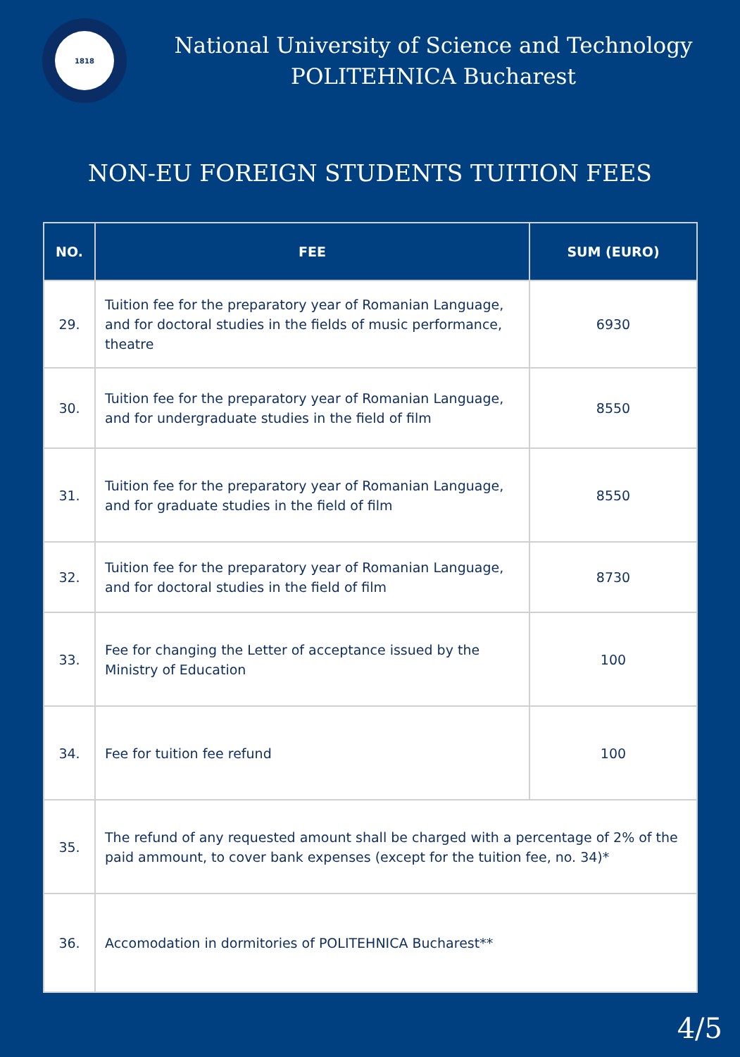1818
National University of Science and Technology
POLITEHNICA Bucharest
NON-EU FOREIGN STUDENTS TUITION FEES
| NO. | FEE | SUM (EURO) |
| --- | --- | --- |
| 29. | Tuition fee for the preparatory year of Romanian Language, and for doctoral studies in the fields of music performance, theatre | 6930 |
| 30. | Tuition fee for the preparatory year of Romanian Language, and for undergraduate studies in the field of film | 8550 |
| 31. | Tuition fee for the preparatory year of Romanian Language, and for graduate studies in the field of film | 8550 |
| 32. | Tuition fee for the preparatory year of Romanian Language, and for doctoral studies in the field of film | 8730 |
| 33. | Fee for changing the Letter of acceptance issued by the Ministry of Education | 100 |
| 34. | Fee for tuition fee refund | 100 |
| 35. | The refund of any requested amount shall be charged with a percentage of 2% of the paid ammount, to cover bank expenses (except for the tuition fee, no. 34)* | |
| 36. | Accomodation in dormitories of POLITEHNICA Bucharest** | |
4/5